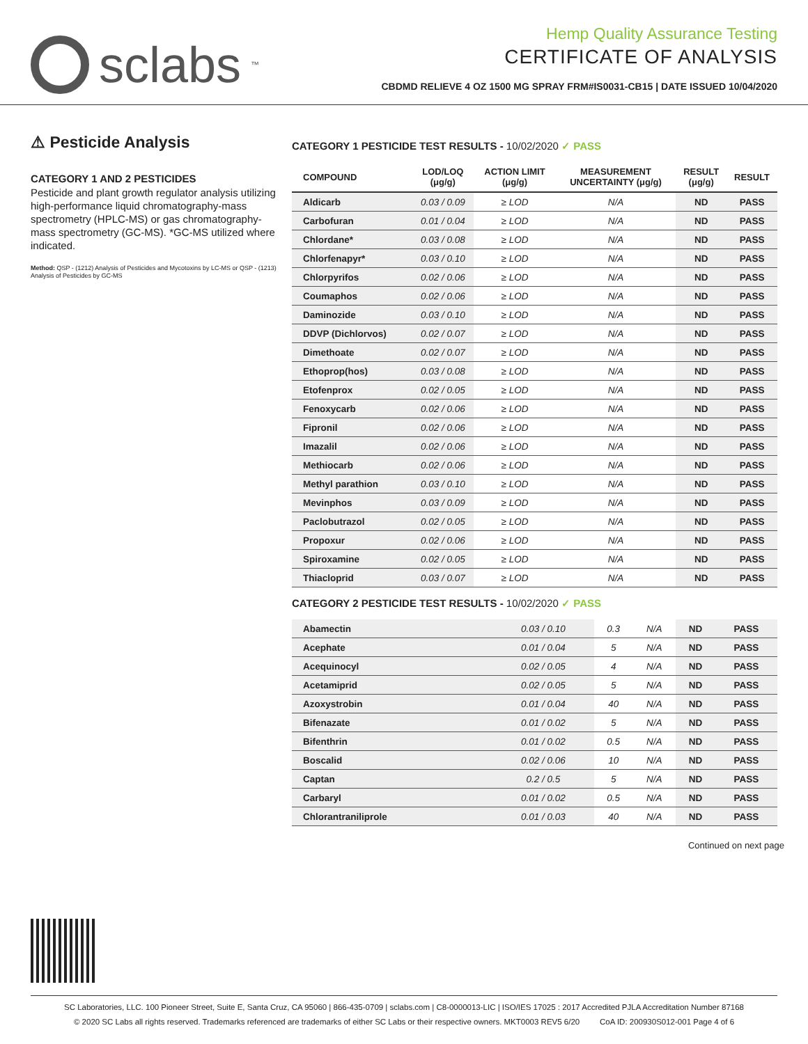sclabs<sup>™</sup>
Hemp Quality Assurance Testing
CERTIFICATE OF ANALYSIS
CBDMD RELIEVE 4 OZ 1500 MG SPRAY FRM#IS0031-CB15 | DATE ISSUED 10/04/2020
⚠ Pesticide Analysis
CATEGORY 1 AND 2 PESTICIDES
Pesticide and plant growth regulator analysis utilizing high-performance liquid chromatography-mass spectrometry (HPLC-MS) or gas chromatography-mass spectrometry (GC-MS). *GC-MS utilized where indicated.
Method: QSP - (1212) Analysis of Pesticides and Mycotoxins by LC-MS or QSP - (1213) Analysis of Pesticides by GC-MS
CATEGORY 1 PESTICIDE TEST RESULTS - 10/02/2020 ✓ PASS
| COMPOUND | LOD/LOQ (μg/g) | ACTION LIMIT (μg/g) | MEASUREMENT UNCERTAINTY (μg/g) | RESULT (μg/g) | RESULT |
| --- | --- | --- | --- | --- | --- |
| Aldicarb | 0.03 / 0.09 | ≥ LOD | N/A | ND | PASS |
| Carbofuran | 0.01 / 0.04 | ≥ LOD | N/A | ND | PASS |
| Chlordane* | 0.03 / 0.08 | ≥ LOD | N/A | ND | PASS |
| Chlorfenapyr* | 0.03 / 0.10 | ≥ LOD | N/A | ND | PASS |
| Chlorpyrifos | 0.02 / 0.06 | ≥ LOD | N/A | ND | PASS |
| Coumaphos | 0.02 / 0.06 | ≥ LOD | N/A | ND | PASS |
| Daminozide | 0.03 / 0.10 | ≥ LOD | N/A | ND | PASS |
| DDVP (Dichlorvos) | 0.02 / 0.07 | ≥ LOD | N/A | ND | PASS |
| Dimethoate | 0.02 / 0.07 | ≥ LOD | N/A | ND | PASS |
| Ethoprop(hos) | 0.03 / 0.08 | ≥ LOD | N/A | ND | PASS |
| Etofenprox | 0.02 / 0.05 | ≥ LOD | N/A | ND | PASS |
| Fenoxycarb | 0.02 / 0.06 | ≥ LOD | N/A | ND | PASS |
| Fipronil | 0.02 / 0.06 | ≥ LOD | N/A | ND | PASS |
| Imazalil | 0.02 / 0.06 | ≥ LOD | N/A | ND | PASS |
| Methiocarb | 0.02 / 0.06 | ≥ LOD | N/A | ND | PASS |
| Methyl parathion | 0.03 / 0.10 | ≥ LOD | N/A | ND | PASS |
| Mevinphos | 0.03 / 0.09 | ≥ LOD | N/A | ND | PASS |
| Paclobutrazol | 0.02 / 0.05 | ≥ LOD | N/A | ND | PASS |
| Propoxur | 0.02 / 0.06 | ≥ LOD | N/A | ND | PASS |
| Spiroxamine | 0.02 / 0.05 | ≥ LOD | N/A | ND | PASS |
| Thiacloprid | 0.03 / 0.07 | ≥ LOD | N/A | ND | PASS |
CATEGORY 2 PESTICIDE TEST RESULTS - 10/02/2020 ✓ PASS
| Abamectin | 0.03 / 0.10 | 0.3 | N/A | ND | PASS |
| Acephate | 0.01 / 0.04 | 5 | N/A | ND | PASS |
| Acequinocyl | 0.02 / 0.05 | 4 | N/A | ND | PASS |
| Acetamiprid | 0.02 / 0.05 | 5 | N/A | ND | PASS |
| Azoxystrobin | 0.01 / 0.04 | 40 | N/A | ND | PASS |
| Bifenazate | 0.01 / 0.02 | 5 | N/A | ND | PASS |
| Bifenthrin | 0.01 / 0.02 | 0.5 | N/A | ND | PASS |
| Boscalid | 0.02 / 0.06 | 10 | N/A | ND | PASS |
| Captan | 0.2 / 0.5 | 5 | N/A | ND | PASS |
| Carbaryl | 0.01 / 0.02 | 0.5 | N/A | ND | PASS |
| Chlorantraniliprole | 0.01 / 0.03 | 40 | N/A | ND | PASS |
Continued on next page
SC Laboratories, LLC. 100 Pioneer Street, Suite E, Santa Cruz, CA 95060 | 866-435-0709 | sclabs.com | C8-0000013-LIC | ISO/IES 17025 : 2017 Accredited PJLA Accreditation Number 87168
© 2020 SC Labs all rights reserved. Trademarks referenced are trademarks of either SC Labs or their respective owners. MKT0003 REV5 6/20 CoA ID: 200930S012-001 Page 4 of 6